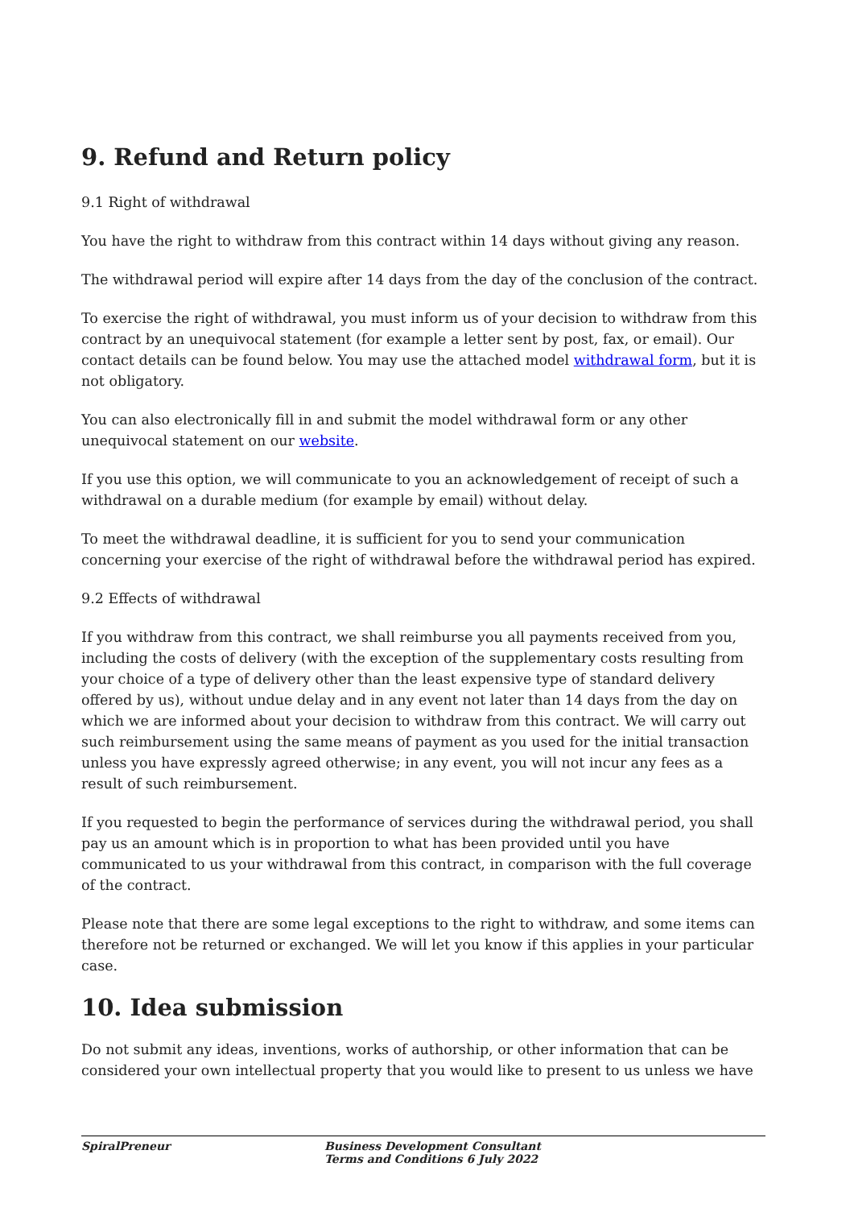9. Refund and Return policy
9.1 Right of withdrawal
You have the right to withdraw from this contract within 14 days without giving any reason.
The withdrawal period will expire after 14 days from the day of the conclusion of the contract.
To exercise the right of withdrawal, you must inform us of your decision to withdraw from this contract by an unequivocal statement (for example a letter sent by post, fax, or email). Our contact details can be found below. You may use the attached model withdrawal form, but it is not obligatory.
You can also electronically fill in and submit the model withdrawal form or any other unequivocal statement on our website.
If you use this option, we will communicate to you an acknowledgement of receipt of such a withdrawal on a durable medium (for example by email) without delay.
To meet the withdrawal deadline, it is sufficient for you to send your communication concerning your exercise of the right of withdrawal before the withdrawal period has expired.
9.2 Effects of withdrawal
If you withdraw from this contract, we shall reimburse you all payments received from you, including the costs of delivery (with the exception of the supplementary costs resulting from your choice of a type of delivery other than the least expensive type of standard delivery offered by us), without undue delay and in any event not later than 14 days from the day on which we are informed about your decision to withdraw from this contract. We will carry out such reimbursement using the same means of payment as you used for the initial transaction unless you have expressly agreed otherwise; in any event, you will not incur any fees as a result of such reimbursement.
If you requested to begin the performance of services during the withdrawal period, you shall pay us an amount which is in proportion to what has been provided until you have communicated to us your withdrawal from this contract, in comparison with the full coverage of the contract.
Please note that there are some legal exceptions to the right to withdraw, and some items can therefore not be returned or exchanged. We will let you know if this applies in your particular case.
10. Idea submission
Do not submit any ideas, inventions, works of authorship, or other information that can be considered your own intellectual property that you would like to present to us unless we have
SpiralPreneur Business Development Consultant
Terms and Conditions 6 July 2022